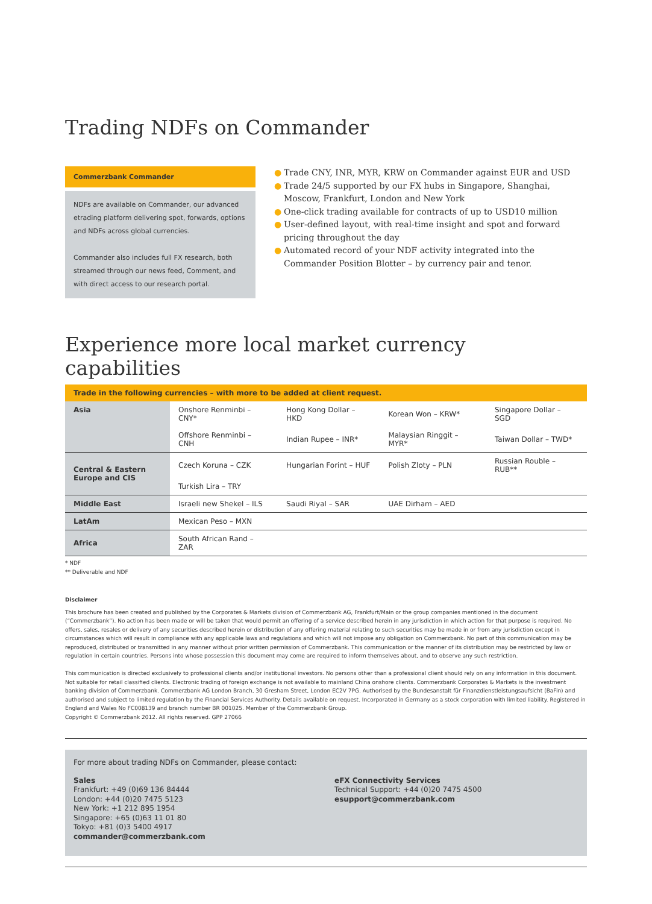Trading NDFs on Commander
Commerzbank Commander
NDFs are available on Commander, our advanced etrading platform delivering spot, forwards, options and NDFs across global currencies.
Commander also includes full FX research, both streamed through our news feed, Comment, and with direct access to our research portal.
● Trade CNY, INR, MYR, KRW on Commander against EUR and USD
● Trade 24/5 supported by our FX hubs in Singapore, Shanghai, Moscow, Frankfurt, London and New York
● One-click trading available for contracts of up to USD10 million
● User-defined layout, with real-time insight and spot and forward pricing throughout the day
● Automated record of your NDF activity integrated into the Commander Position Blotter – by currency pair and tenor.
Experience more local market currency capabilities
| Trade in the following currencies – with more to be added at client request. | | | | |
| --- | --- | --- | --- | --- |
| Asia | Onshore Renminbi – CNY* | Hong Kong Dollar – HKD | Korean Won – KRW* | Singapore Dollar – SGD |
| | Offshore Renminbi – CNH | Indian Rupee – INR* | Malaysian Ringgit – MYR* | Taiwan Dollar – TWD* |
| Central & Eastern Europe and CIS | Czech Koruna – CZK | Hungarian Forint – HUF | Polish Zloty – PLN | Russian Rouble – RUB** |
| | Turkish Lira – TRY | | | |
| Middle East | Israeli new Shekel – ILS | Saudi Riyal – SAR | UAE Dirham – AED | |
| LatAm | Mexican Peso – MXN | | | |
| Africa | South African Rand – ZAR | | | |
* NDF
** Deliverable and NDF
Disclaimer
This brochure has been created and published by the Corporates & Markets division of Commerzbank AG, Frankfurt/Main or the group companies mentioned in the document (“Commerzbank”). No action has been made or will be taken that would permit an offering of a service described herein in any jurisdiction in which action for that purpose is required. No offers, sales, resales or delivery of any securities described herein or distribution of any offering material relating to such securities may be made in or from any jurisdiction except in circumstances which will result in compliance with any applicable laws and regulations and which will not impose any obligation on Commerzbank. No part of this communication may be reproduced, distributed or transmitted in any manner without prior written permission of Commerzbank. This communication or the manner of its distribution may be restricted by law or regulation in certain countries. Persons into whose possession this document may come are required to inform themselves about, and to observe any such restriction.
This communication is directed exclusively to professional clients and/or institutional investors. No persons other than a professional client should rely on any information in this document. Not suitable for retail classified clients. Electronic trading of foreign exchange is not available to mainland China onshore clients. Commerzbank Corporates & Markets is the investment banking division of Commerzbank. Commerzbank AG London Branch, 30 Gresham Street, London EC2V 7PG. Authorised by the Bundesanstalt für Finanzdienstleistungsaufsicht (BaFin) and authorised and subject to limited regulation by the Financial Services Authority. Details available on request. Incorporated in Germany as a stock corporation with limited liability. Registered in England and Wales No FC008139 and branch number BR 001025. Member of the Commerzbank Group.
Copyright © Commerzbank 2012. All rights reserved. GPP 27066
For more about trading NDFs on Commander, please contact:
Sales
Frankfurt: +49 (0)69 136 84444
London: +44 (0)20 7475 5123
New York: +1 212 895 1954
Singapore: +65 (0)63 11 01 80
Tokyo: +81 (0)3 5400 4917
commander@commerzbank.com
eFX Connectivity Services
Technical Support: +44 (0)20 7475 4500
esupport@commerzbank.com